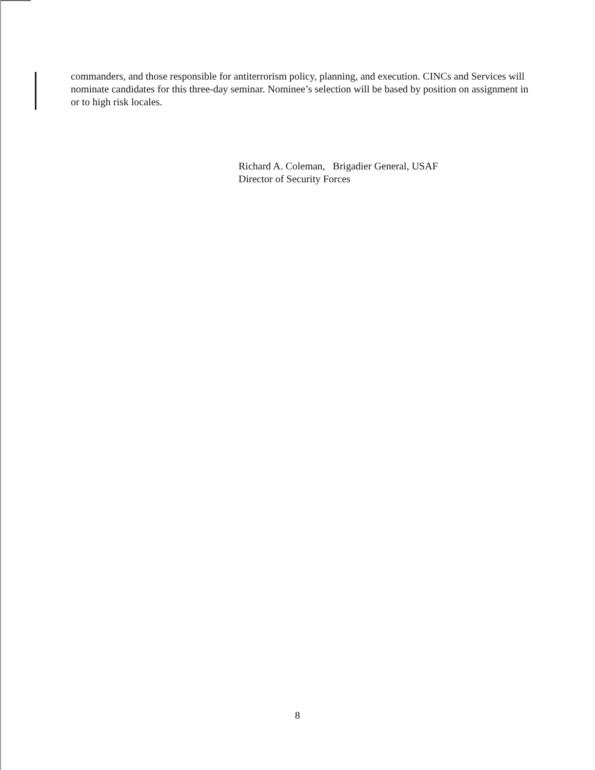commanders, and those responsible for antiterrorism policy, planning, and execution. CINCs and Services will nominate candidates for this three-day seminar. Nominee’s selection will be based by position on assignment in or to high risk locales.
Richard A. Coleman, Brigadier General, USAF
Director of Security Forces
8